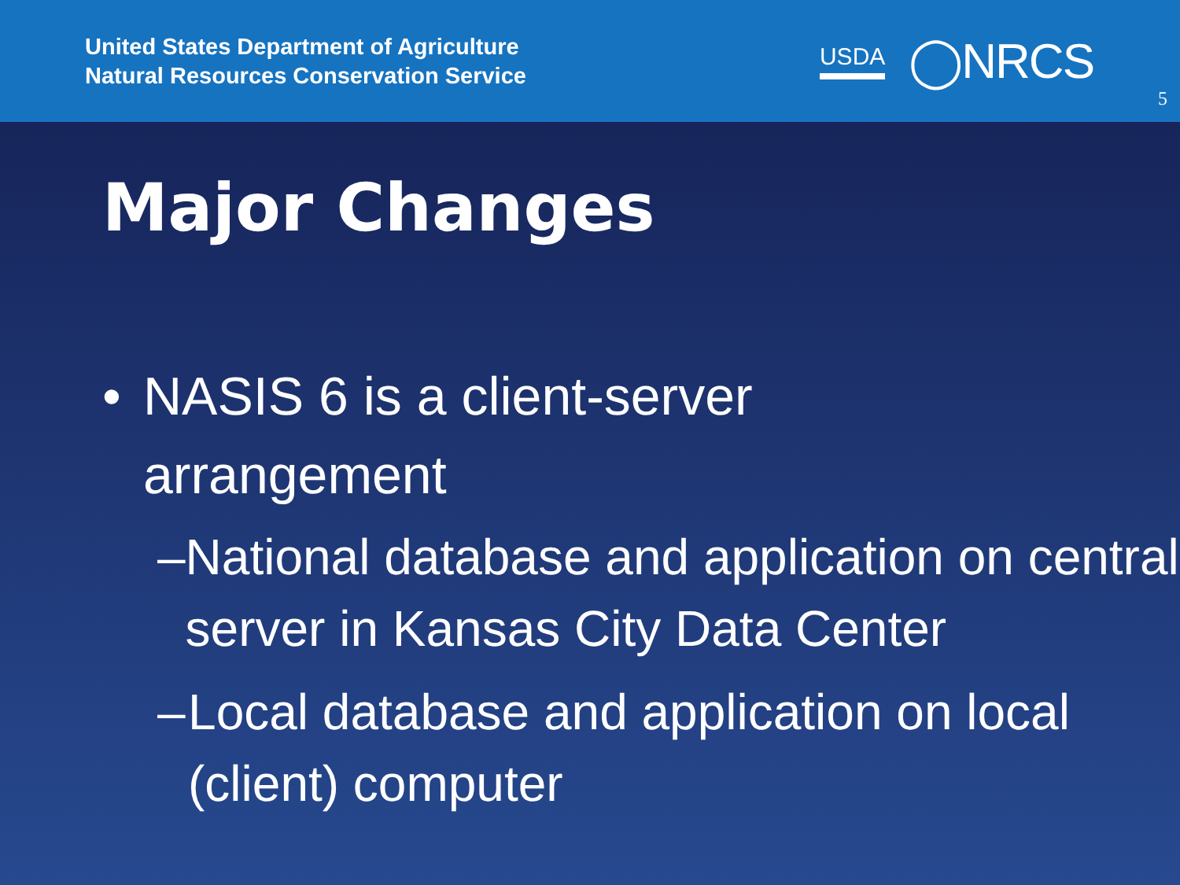United States Department of Agriculture
Natural Resources Conservation Service
USDA ◯NRCS
5
Major Changes
• NASIS 6 is a client-server
arrangement
– National database and application on central server in Kansas City Data Center
– Local database and application on local (client) computer